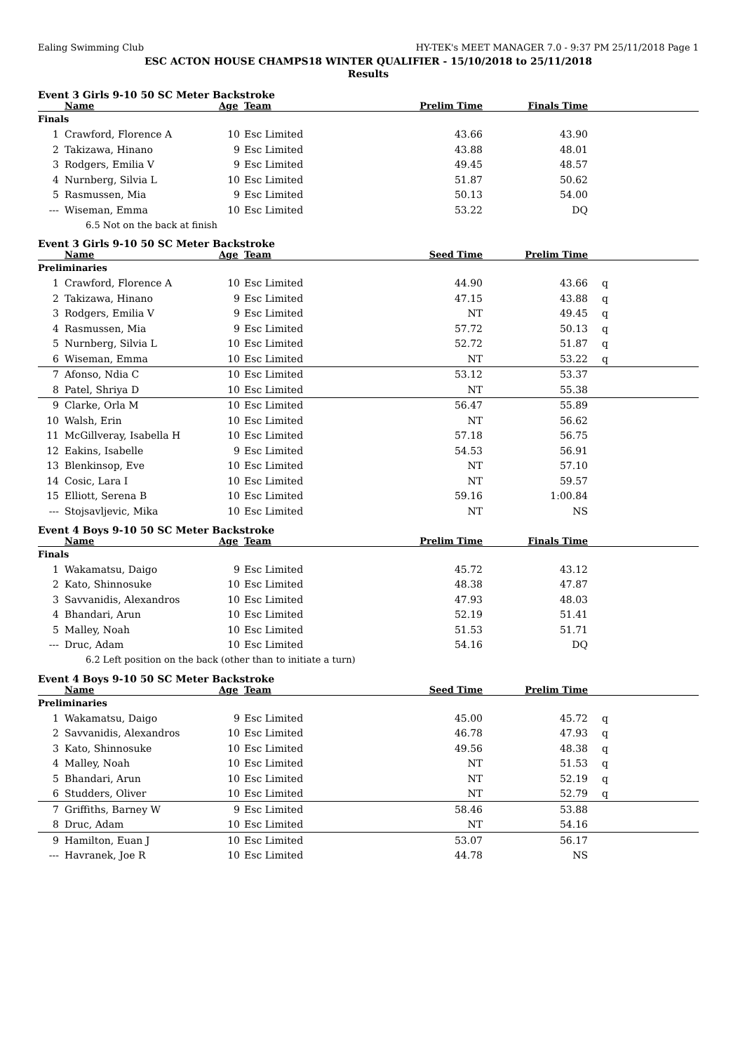Ealing Swimming Club HY-TEK's MEET MANAGER 7.0 - 9:37 PM 25/11/2018 Page 1
ESC ACTON HOUSE CHAMPS18 WINTER QUALIFIER - 15/10/2018 to 25/11/2018
Results
Event 3 Girls 9-10 50 SC Meter Backstroke
| | Name | Age | Team | Prelim Time | Finals Time | |
| --- | --- | --- | --- | --- | --- | --- |
| Finals | | | | | | |
| 1 | Crawford, Florence A | 10 | Esc Limited | 43.66 | 43.90 | |
| 2 | Takizawa, Hinano | 9 | Esc Limited | 43.88 | 48.01 | |
| 3 | Rodgers, Emilia V | 9 | Esc Limited | 49.45 | 48.57 | |
| 4 | Nurnberg, Silvia L | 10 | Esc Limited | 51.87 | 50.62 | |
| 5 | Rasmussen, Mia | 9 | Esc Limited | 50.13 | 54.00 | |
| --- | Wiseman, Emma | 10 | Esc Limited | 53.22 | DQ | |
| | 6.5 Not on the back at finish | | | | | |
Event 3 Girls 9-10 50 SC Meter Backstroke
| | Name | Age | Team | Seed Time | Prelim Time | |
| --- | --- | --- | --- | --- | --- | --- |
| Preliminaries | | | | | | |
| 1 | Crawford, Florence A | 10 | Esc Limited | 44.90 | 43.66 | q |
| 2 | Takizawa, Hinano | 9 | Esc Limited | 47.15 | 43.88 | q |
| 3 | Rodgers, Emilia V | 9 | Esc Limited | NT | 49.45 | q |
| 4 | Rasmussen, Mia | 9 | Esc Limited | 57.72 | 50.13 | q |
| 5 | Nurnberg, Silvia L | 10 | Esc Limited | 52.72 | 51.87 | q |
| 6 | Wiseman, Emma | 10 | Esc Limited | NT | 53.22 | q |
| 7 | Afonso, Ndia C | 10 | Esc Limited | 53.12 | 53.37 | |
| 8 | Patel, Shriya D | 10 | Esc Limited | NT | 55.38 | |
| 9 | Clarke, Orla M | 10 | Esc Limited | 56.47 | 55.89 | |
| 10 | Walsh, Erin | 10 | Esc Limited | NT | 56.62 | |
| 11 | McGillveray, Isabella H | 10 | Esc Limited | 57.18 | 56.75 | |
| 12 | Eakins, Isabelle | 9 | Esc Limited | 54.53 | 56.91 | |
| 13 | Blenkinsop, Eve | 10 | Esc Limited | NT | 57.10 | |
| 14 | Cosic, Lara I | 10 | Esc Limited | NT | 59.57 | |
| 15 | Elliott, Serena B | 10 | Esc Limited | 59.16 | 1:00.84 | |
| --- | Stojsavljevic, Mika | 10 | Esc Limited | NT | NS | |
Event 4 Boys 9-10 50 SC Meter Backstroke
| | Name | Age | Team | Prelim Time | Finals Time | |
| --- | --- | --- | --- | --- | --- | --- |
| Finals | | | | | | |
| 1 | Wakamatsu, Daigo | 9 | Esc Limited | 45.72 | 43.12 | |
| 2 | Kato, Shinnosuke | 10 | Esc Limited | 48.38 | 47.87 | |
| 3 | Savvanidis, Alexandros | 10 | Esc Limited | 47.93 | 48.03 | |
| 4 | Bhandari, Arun | 10 | Esc Limited | 52.19 | 51.41 | |
| 5 | Malley, Noah | 10 | Esc Limited | 51.53 | 51.71 | |
| --- | Druc, Adam | 10 | Esc Limited | 54.16 | DQ | |
| | 6.2 Left position on the back (other than to initiate a turn) | | | | | |
Event 4 Boys 9-10 50 SC Meter Backstroke
| | Name | Age | Team | Seed Time | Prelim Time | |
| --- | --- | --- | --- | --- | --- | --- |
| Preliminaries | | | | | | |
| 1 | Wakamatsu, Daigo | 9 | Esc Limited | 45.00 | 45.72 | q |
| 2 | Savvanidis, Alexandros | 10 | Esc Limited | 46.78 | 47.93 | q |
| 3 | Kato, Shinnosuke | 10 | Esc Limited | 49.56 | 48.38 | q |
| 4 | Malley, Noah | 10 | Esc Limited | NT | 51.53 | q |
| 5 | Bhandari, Arun | 10 | Esc Limited | NT | 52.19 | q |
| 6 | Studders, Oliver | 10 | Esc Limited | NT | 52.79 | q |
| 7 | Griffiths, Barney W | 9 | Esc Limited | 58.46 | 53.88 | |
| 8 | Druc, Adam | 10 | Esc Limited | NT | 54.16 | |
| 9 | Hamilton, Euan J | 10 | Esc Limited | 53.07 | 56.17 | |
| --- | Havranek, Joe R | 10 | Esc Limited | 44.78 | NS | |